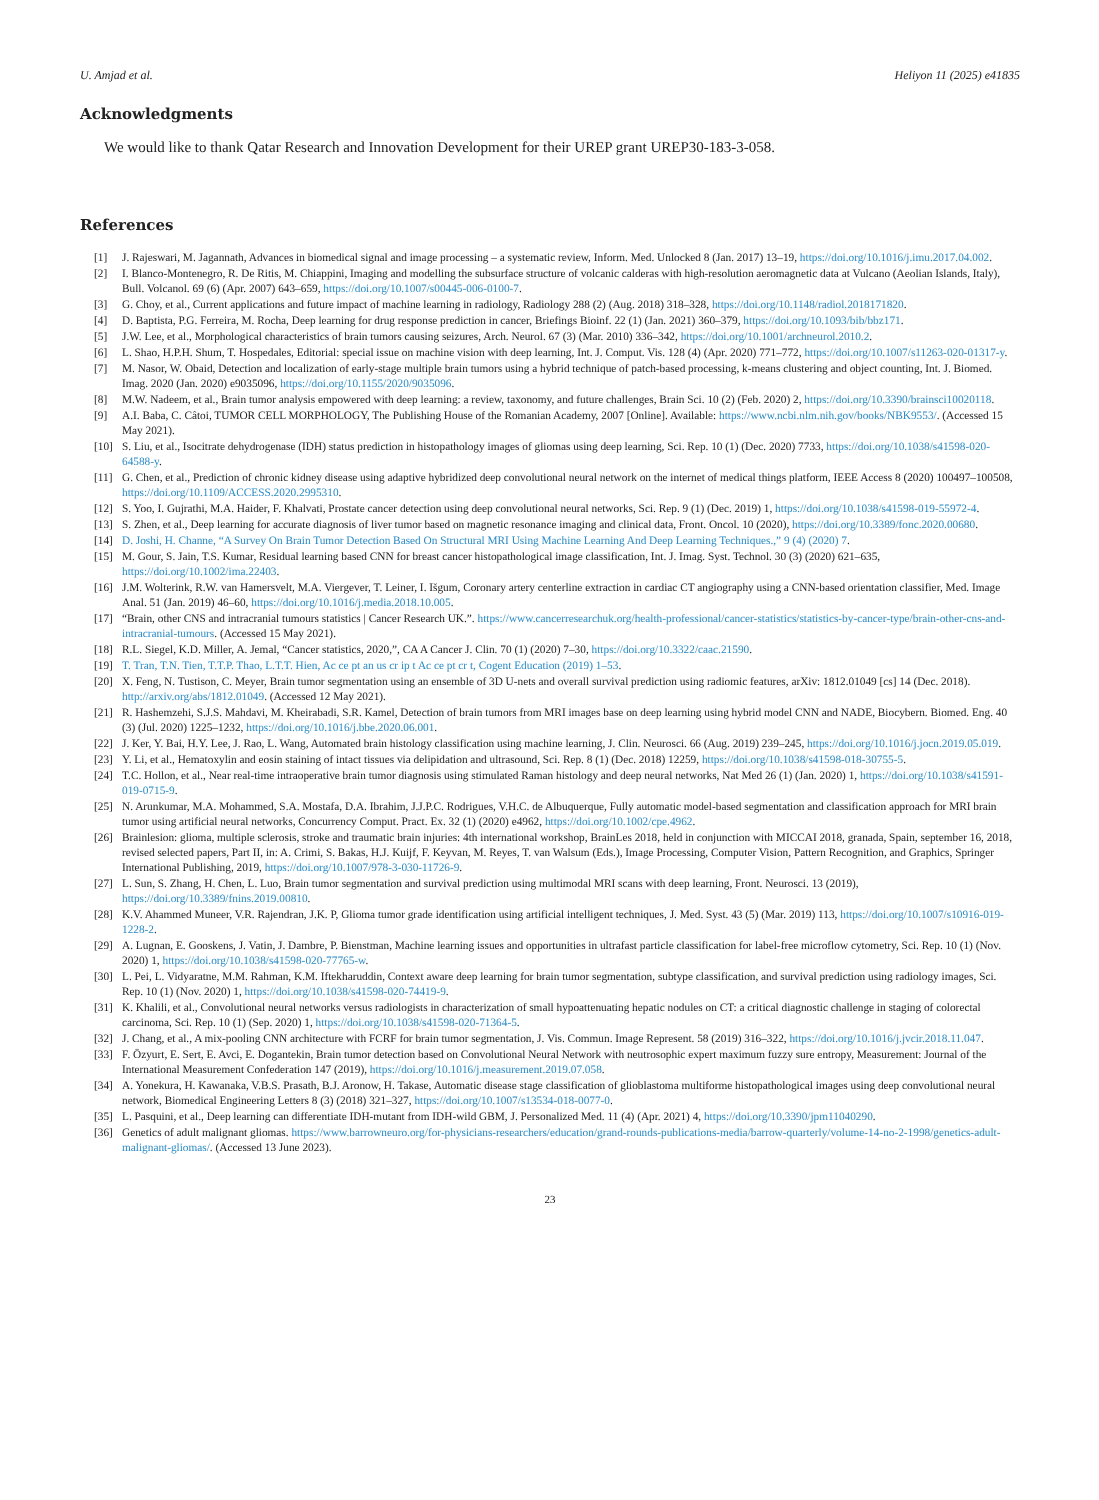U. Amjad et al. Heliyon 11 (2025) e41835
Acknowledgments
We would like to thank Qatar Research and Innovation Development for their UREP grant UREP30-183-3-058.
References
[1] J. Rajeswari, M. Jagannath, Advances in biomedical signal and image processing – a systematic review, Inform. Med. Unlocked 8 (Jan. 2017) 13–19, https://doi.org/10.1016/j.imu.2017.04.002.
[2] I. Blanco-Montenegro, R. De Ritis, M. Chiappini, Imaging and modelling the subsurface structure of volcanic calderas with high-resolution aeromagnetic data at Vulcano (Aeolian Islands, Italy), Bull. Volcanol. 69 (6) (Apr. 2007) 643–659, https://doi.org/10.1007/s00445-006-0100-7.
[3] G. Choy, et al., Current applications and future impact of machine learning in radiology, Radiology 288 (2) (Aug. 2018) 318–328, https://doi.org/10.1148/radiol.2018171820.
[4] D. Baptista, P.G. Ferreira, M. Rocha, Deep learning for drug response prediction in cancer, Briefings Bioinf. 22 (1) (Jan. 2021) 360–379, https://doi.org/10.1093/bib/bbz171.
[5] J.W. Lee, et al., Morphological characteristics of brain tumors causing seizures, Arch. Neurol. 67 (3) (Mar. 2010) 336–342, https://doi.org/10.1001/archneurol.2010.2.
[6] L. Shao, H.P.H. Shum, T. Hospedales, Editorial: special issue on machine vision with deep learning, Int. J. Comput. Vis. 128 (4) (Apr. 2020) 771–772, https://doi.org/10.1007/s11263-020-01317-y.
[7] M. Nasor, W. Obaid, Detection and localization of early-stage multiple brain tumors using a hybrid technique of patch-based processing, k-means clustering and object counting, Int. J. Biomed. Imag. 2020 (Jan. 2020) e9035096, https://doi.org/10.1155/2020/9035096.
[8] M.W. Nadeem, et al., Brain tumor analysis empowered with deep learning: a review, taxonomy, and future challenges, Brain Sci. 10 (2) (Feb. 2020) 2, https://doi.org/10.3390/brainsci10020118.
[9] A.I. Baba, C. Câtoi, TUMOR CELL MORPHOLOGY, The Publishing House of the Romanian Academy, 2007 [Online]. Available: https://www.ncbi.nlm.nih.gov/books/NBK9553/. (Accessed 15 May 2021).
[10] S. Liu, et al., Isocitrate dehydrogenase (IDH) status prediction in histopathology images of gliomas using deep learning, Sci. Rep. 10 (1) (Dec. 2020) 7733, https://doi.org/10.1038/s41598-020-64588-y.
[11] G. Chen, et al., Prediction of chronic kidney disease using adaptive hybridized deep convolutional neural network on the internet of medical things platform, IEEE Access 8 (2020) 100497–100508, https://doi.org/10.1109/ACCESS.2020.2995310.
[12] S. Yoo, I. Gujrathi, M.A. Haider, F. Khalvati, Prostate cancer detection using deep convolutional neural networks, Sci. Rep. 9 (1) (Dec. 2019) 1, https://doi.org/10.1038/s41598-019-55972-4.
[13] S. Zhen, et al., Deep learning for accurate diagnosis of liver tumor based on magnetic resonance imaging and clinical data, Front. Oncol. 10 (2020), https://doi.org/10.3389/fonc.2020.00680.
[14] D. Joshi, H. Channe, “A Survey On Brain Tumor Detection Based On Structural MRI Using Machine Learning And Deep Learning Techniques.,” 9 (4) (2020) 7.
[15] M. Gour, S. Jain, T.S. Kumar, Residual learning based CNN for breast cancer histopathological image classification, Int. J. Imag. Syst. Technol. 30 (3) (2020) 621–635, https://doi.org/10.1002/ima.22403.
[16] J.M. Wolterink, R.W. van Hamersvelt, M.A. Viergever, T. Leiner, I. Išgum, Coronary artery centerline extraction in cardiac CT angiography using a CNN-based orientation classifier, Med. Image Anal. 51 (Jan. 2019) 46–60, https://doi.org/10.1016/j.media.2018.10.005.
[17] “Brain, other CNS and intracranial tumours statistics | Cancer Research UK.”. https://www.cancerresearchuk.org/health-professional/cancer-statistics/statistics-by-cancer-type/brain-other-cns-and-intracranial-tumours. (Accessed 15 May 2021).
[18] R.L. Siegel, K.D. Miller, A. Jemal, “Cancer statistics, 2020,”, CA A Cancer J. Clin. 70 (1) (2020) 7–30, https://doi.org/10.3322/caac.21590.
[19] T. Tran, T.N. Tien, T.T.P. Thao, L.T.T. Hien, Ac ce pt an us cr ip t Ac ce pt cr t, Cogent Education (2019) 1–53.
[20] X. Feng, N. Tustison, C. Meyer, Brain tumor segmentation using an ensemble of 3D U-nets and overall survival prediction using radiomic features, arXiv: 1812.01049 [cs] 14 (Dec. 2018). http://arxiv.org/abs/1812.01049. (Accessed 12 May 2021).
[21] R. Hashemzehi, S.J.S. Mahdavi, M. Kheirabadi, S.R. Kamel, Detection of brain tumors from MRI images base on deep learning using hybrid model CNN and NADE, Biocybern. Biomed. Eng. 40 (3) (Jul. 2020) 1225–1232, https://doi.org/10.1016/j.bbe.2020.06.001.
[22] J. Ker, Y. Bai, H.Y. Lee, J. Rao, L. Wang, Automated brain histology classification using machine learning, J. Clin. Neurosci. 66 (Aug. 2019) 239–245, https://doi.org/10.1016/j.jocn.2019.05.019.
[23] Y. Li, et al., Hematoxylin and eosin staining of intact tissues via delipidation and ultrasound, Sci. Rep. 8 (1) (Dec. 2018) 12259, https://doi.org/10.1038/s41598-018-30755-5.
[24] T.C. Hollon, et al., Near real-time intraoperative brain tumor diagnosis using stimulated Raman histology and deep neural networks, Nat Med 26 (1) (Jan. 2020) 1, https://doi.org/10.1038/s41591-019-0715-9.
[25] N. Arunkumar, M.A. Mohammed, S.A. Mostafa, D.A. Ibrahim, J.J.P.C. Rodrigues, V.H.C. de Albuquerque, Fully automatic model-based segmentation and classification approach for MRI brain tumor using artificial neural networks, Concurrency Comput. Pract. Ex. 32 (1) (2020) e4962, https://doi.org/10.1002/cpe.4962.
[26] Brainlesion: glioma, multiple sclerosis, stroke and traumatic brain injuries: 4th international workshop, BrainLes 2018, held in conjunction with MICCAI 2018, granada, Spain, september 16, 2018, revised selected papers, Part II, in: A. Crimi, S. Bakas, H.J. Kuijf, F. Keyvan, M. Reyes, T. van Walsum (Eds.), Image Processing, Computer Vision, Pattern Recognition, and Graphics, Springer International Publishing, 2019, https://doi.org/10.1007/978-3-030-11726-9.
[27] L. Sun, S. Zhang, H. Chen, L. Luo, Brain tumor segmentation and survival prediction using multimodal MRI scans with deep learning, Front. Neurosci. 13 (2019), https://doi.org/10.3389/fnins.2019.00810.
[28] K.V. Ahammed Muneer, V.R. Rajendran, J.K. P, Glioma tumor grade identification using artificial intelligent techniques, J. Med. Syst. 43 (5) (Mar. 2019) 113, https://doi.org/10.1007/s10916-019-1228-2.
[29] A. Lugnan, E. Gooskens, J. Vatin, J. Dambre, P. Bienstman, Machine learning issues and opportunities in ultrafast particle classification for label-free microflow cytometry, Sci. Rep. 10 (1) (Nov. 2020) 1, https://doi.org/10.1038/s41598-020-77765-w.
[30] L. Pei, L. Vidyaratne, M.M. Rahman, K.M. Iftekharuddin, Context aware deep learning for brain tumor segmentation, subtype classification, and survival prediction using radiology images, Sci. Rep. 10 (1) (Nov. 2020) 1, https://doi.org/10.1038/s41598-020-74419-9.
[31] K. Khalili, et al., Convolutional neural networks versus radiologists in characterization of small hypoattenuating hepatic nodules on CT: a critical diagnostic challenge in staging of colorectal carcinoma, Sci. Rep. 10 (1) (Sep. 2020) 1, https://doi.org/10.1038/s41598-020-71364-5.
[32] J. Chang, et al., A mix-pooling CNN architecture with FCRF for brain tumor segmentation, J. Vis. Commun. Image Represent. 58 (2019) 316–322, https://doi.org/10.1016/j.jvcir.2018.11.047.
[33] F. Özyurt, E. Sert, E. Avci, E. Dogantekin, Brain tumor detection based on Convolutional Neural Network with neutrosophic expert maximum fuzzy sure entropy, Measurement: Journal of the International Measurement Confederation 147 (2019), https://doi.org/10.1016/j.measurement.2019.07.058.
[34] A. Yonekura, H. Kawanaka, V.B.S. Prasath, B.J. Aronow, H. Takase, Automatic disease stage classification of glioblastoma multiforme histopathological images using deep convolutional neural network, Biomedical Engineering Letters 8 (3) (2018) 321–327, https://doi.org/10.1007/s13534-018-0077-0.
[35] L. Pasquini, et al., Deep learning can differentiate IDH-mutant from IDH-wild GBM, J. Personalized Med. 11 (4) (Apr. 2021) 4, https://doi.org/10.3390/jpm11040290.
[36] Genetics of adult malignant gliomas. https://www.barrowneuro.org/for-physicians-researchers/education/grand-rounds-publications-media/barrow-quarterly/volume-14-no-2-1998/genetics-adult-malignant-gliomas/. (Accessed 13 June 2023).
23